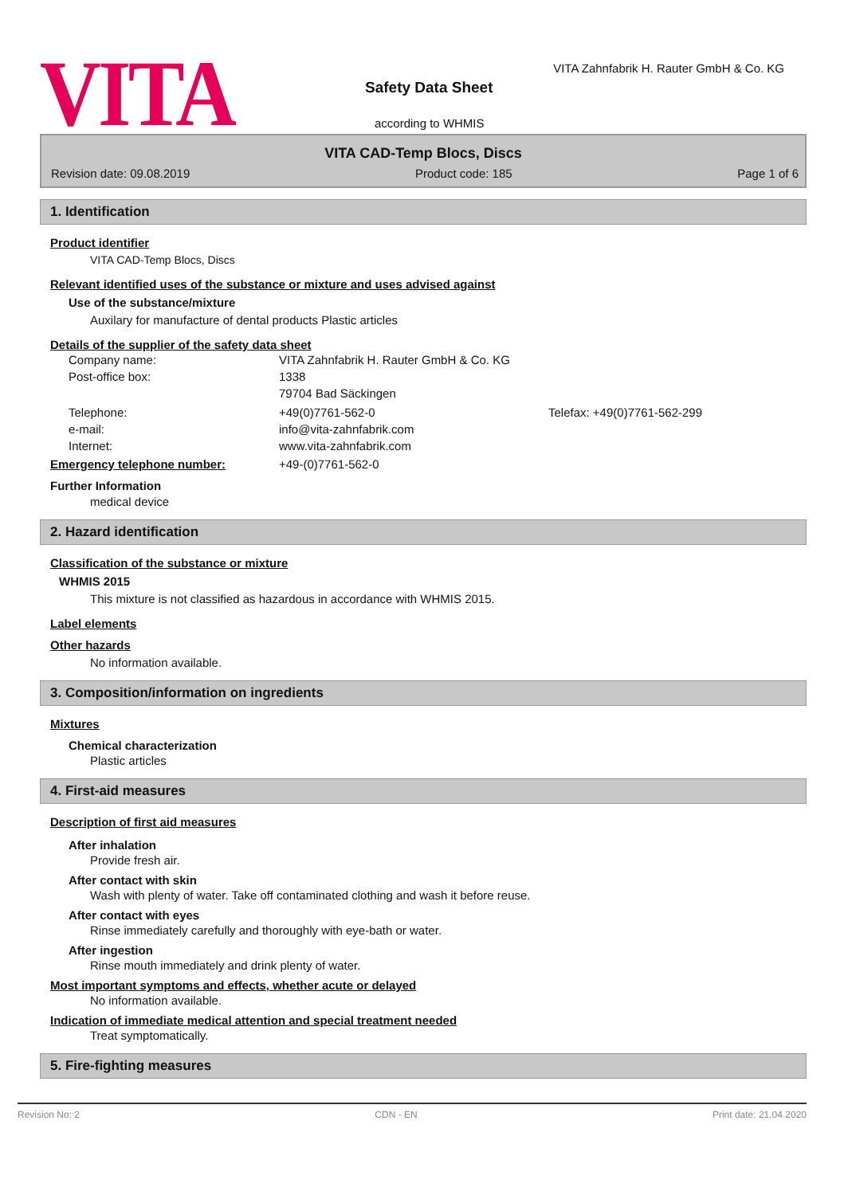VITA
VITA Zahnfabrik H. Rauter GmbH & Co. KG
Safety Data Sheet
according to WHMIS
VITA CAD-Temp Blocs, Discs
Revision date: 09.08.2019 Product code: 185 Page 1 of 6
1. Identification
Product identifier
VITA CAD-Temp Blocs, Discs
Relevant identified uses of the substance or mixture and uses advised against
Use of the substance/mixture
Auxilary for manufacture of dental products Plastic articles
Details of the supplier of the safety data sheet
Company name: VITA Zahnfabrik H. Rauter GmbH & Co. KG Post-office box: 1338 79704 Bad Säckingen Telephone: +49(0)7761-562-0 Telefax: +49(0)7761-562-299 e-mail: info@vita-zahnfabrik.com Internet: www.vita-zahnfabrik.com
Emergency telephone number: +49-(0)7761-562-0
Further Information
medical device
2. Hazard identification
Classification of the substance or mixture
WHMIS 2015
This mixture is not classified as hazardous in accordance with WHMIS 2015.
Label elements
Other hazards
No information available.
3. Composition/information on ingredients
Mixtures
Chemical characterization
Plastic articles
4. First-aid measures
Description of first aid measures
After inhalation
Provide fresh air.
After contact with skin
Wash with plenty of water. Take off contaminated clothing and wash it before reuse.
After contact with eyes
Rinse immediately carefully and thoroughly with eye-bath or water.
After ingestion
Rinse mouth immediately and drink plenty of water.
Most important symptoms and effects, whether acute or delayed
No information available.
Indication of immediate medical attention and special treatment needed
Treat symptomatically.
5. Fire-fighting measures
Revision No: 2 CDN - EN Print date: 21.04.2020